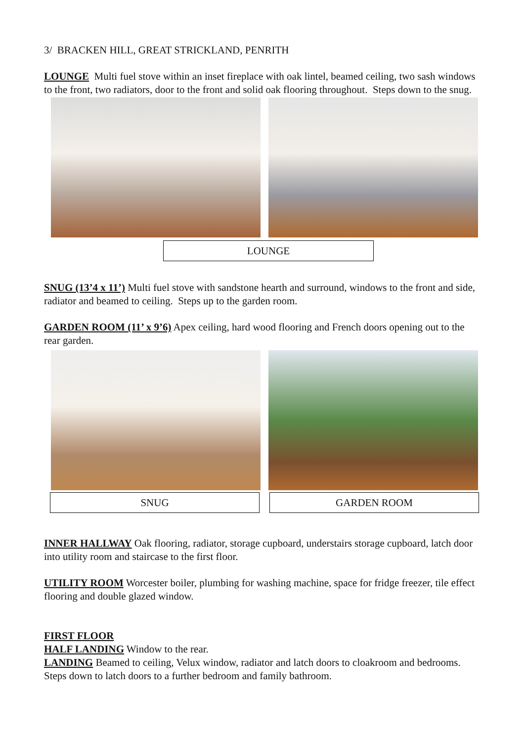3/ BRACKEN HILL, GREAT STRICKLAND, PENRITH
LOUNGE Multi fuel stove within an inset fireplace with oak lintel, beamed ceiling, two sash windows to the front, two radiators, door to the front and solid oak flooring throughout. Steps down to the snug.
LOUNGE
SNUG (13’4 x 11’) Multi fuel stove with sandstone hearth and surround, windows to the front and side, radiator and beamed to ceiling. Steps up to the garden room.
GARDEN ROOM (11’ x 9’6) Apex ceiling, hard wood flooring and French doors opening out to the rear garden.
SNUG GARDEN ROOM
INNER HALLWAY Oak flooring, radiator, storage cupboard, understairs storage cupboard, latch door into utility room and staircase to the first floor.
UTILITY ROOM Worcester boiler, plumbing for washing machine, space for fridge freezer, tile effect flooring and double glazed window.
FIRST FLOOR
HALF LANDING Window to the rear.
LANDING Beamed to ceiling, Velux window, radiator and latch doors to cloakroom and bedrooms. Steps down to latch doors to a further bedroom and family bathroom.